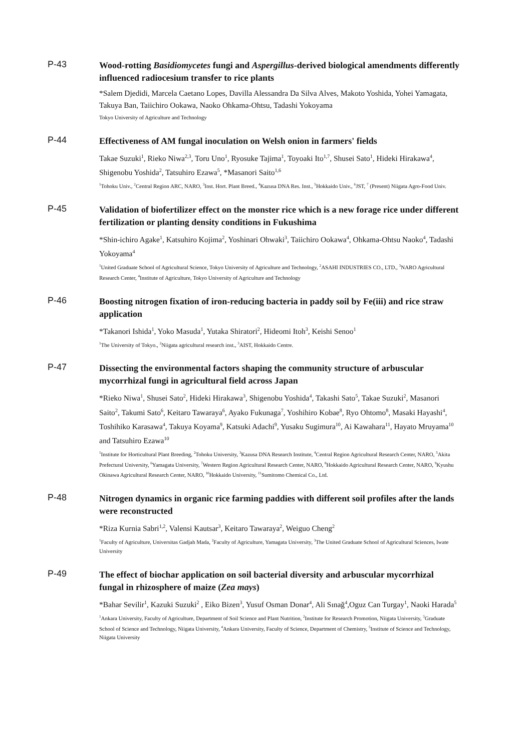P-43
Wood-rotting Basidiomycetes fungi and Aspergillus-derived biological amendments differently influenced radiocesium transfer to rice plants
*Salem Djedidi, Marcela Caetano Lopes, Davilla Alessandra Da Silva Alves, Makoto Yoshida, Yohei Yamagata, Takuya Ban, Taiichiro Ookawa, Naoko Ohkama-Ohtsu, Tadashi Yokoyama
Tokyo University of Agriculture and Technology
P-44
Effectiveness of AM fungal inoculation on Welsh onion in farmers' fields
Takae Suzuki<sup>1</sup>, Rieko Niwa<sup>2,3</sup>, Toru Uno<sup>1</sup>, Ryosuke Tajima<sup>1</sup>, Toyoaki Ito<sup>1,7</sup>, Shusei Sato<sup>1</sup>, Hideki Hirakawa<sup>4</sup>, Shigenobu Yoshida<sup>2</sup>, Tatsuhiro Ezawa<sup>5</sup>, *Masanori Saito<sup>1,6</sup>
<sup>1</sup> Tohoku Univ., <sup>2</sup>Central Region ARC, NARO, <sup>3</sup>Inst. Hort. Plant Breed., <sup>4</sup>Kazusa DNA Res. Inst., <sup>5</sup>Hokkaido Univ., <sup>6</sup>JST, <sup>7</sup> (Present) Niigata Agro-Food Univ.
P-45
Validation of biofertilizer effect on the monster rice which is a new forage rice under different fertilization or planting density conditions in Fukushima
*Shin-ichiro Agake<sup>1</sup>, Katsuhiro Kojima<sup>2</sup>, Yoshinari Ohwaki<sup>3</sup>, Taiichiro Ookawa<sup>4</sup>, Ohkama-Ohtsu Naoko<sup>4</sup>, Tadashi Yokoyama<sup>4</sup>
<sup>1</sup> United Graduate School of Agricultural Science, Tokyo University of Agriculture and Technology, <sup>2</sup>ASAHI INDUSTRIES CO., LTD., <sup>3</sup>NARO Agricultural Research Center, <sup>4</sup>Institute of Agriculture, Tokyo University of Agriculture and Technology
P-46
Boosting nitrogen fixation of iron-reducing bacteria in paddy soil by Fe(iii) and rice straw application
*Takanori Ishida<sup>1</sup>, Yoko Masuda<sup>1</sup>, Yutaka Shiratori<sup>2</sup>, Hideomi Itoh<sup>3</sup>, Keishi Senoo<sup>1</sup>
<sup>1</sup> The University of Tokyo., <sup>2</sup>Niigata agricultural research inst., <sup>3</sup>AIST, Hokkaido Centre.
P-47
Dissecting the environmental factors shaping the community structure of arbuscular mycorrhizal fungi in agricultural field across Japan
*Rieko Niwa<sup>1</sup>, Shusei Sato<sup>2</sup>, Hideki Hirakawa<sup>3</sup>, Shigenobu Yoshida<sup>4</sup>, Takashi Sato<sup>5</sup>, Takae Suzuki<sup>2</sup>, Masanori Saito<sup>2</sup>, Takumi Sato<sup>6</sup>, Keitaro Tawaraya<sup>6</sup>, Ayako Fukunaga<sup>7</sup>, Yoshihiro Kobae<sup>8</sup>, Ryo Ohtomo<sup>8</sup>, Masaki Hayashi<sup>4</sup>, Toshihiko Karasawa<sup>4</sup>, Takuya Koyama<sup>9</sup>, Katsuki Adachi<sup>9</sup>, Yusaku Sugimura<sup>10</sup>, Ai Kawahara<sup>11</sup>, Hayato Mruyama<sup>10</sup> and Tatsuhiro Ezawa<sup>10</sup>
<sup>1</sup> Institute for Horticultural Plant Breeding, <sup>2</sup>Tohoku University, <sup>3</sup>Kazusa DNA Research Institute, <sup>4</sup>Central Region Agricultural Research Center, NARO, <sup>5</sup>Akita Prefectural University, <sup>6</sup>Yamagata University, <sup>7</sup>Western Region Agricultural Research Center, NARO, <sup>8</sup>Hokkaido Agricultural Research Center, NARO, <sup>9</sup>Kyushu Okinawa Agricultural Research Center, NARO, <sup>10</sup>Hokkaido University, <sup>11</sup>Sumitomo Chemical Co., Ltd.
P-48
Nitrogen dynamics in organic rice farming paddies with different soil profiles after the lands were reconstructed
*Riza Kurnia Sabri<sup>1,2</sup>, Valensi Kautsar<sup>3</sup>, Keitaro Tawaraya<sup>2</sup>, Weiguo Cheng<sup>2</sup>
<sup>1</sup> Faculty of Agriculture, Universitas Gadjah Mada, <sup>2</sup>Faculty of Agriculture, Yamagata University, <sup>3</sup>The United Graduate School of Agricultural Sciences, Iwate University
P-49
The effect of biochar application on soil bacterial diversity and arbuscular mycorrhizal fungal in rhizosphere of maize (Zea mays)
*Bahar Sevilir<sup>1</sup>, Kazuki Suzuki<sup>2</sup> , Eiko Bizen<sup>3</sup>, Yusuf Osman Donar<sup>4</sup>, Ali Sınağ<sup>4</sup>,Oguz Can Turgay<sup>1</sup>, Naoki Harada<sup>5</sup>
<sup>1</sup> Ankara University, Faculty of Agriculture, Department of Soil Science and Plant Nutrition, <sup>2</sup>Institute for Research Promotion, Niigata University, <sup>3</sup>Graduate School of Science and Technology, Niigata University, <sup>4</sup>Ankara University, Faculty of Science, Department of Chemistry, <sup>5</sup>Institute of Science and Technology, Niigata University